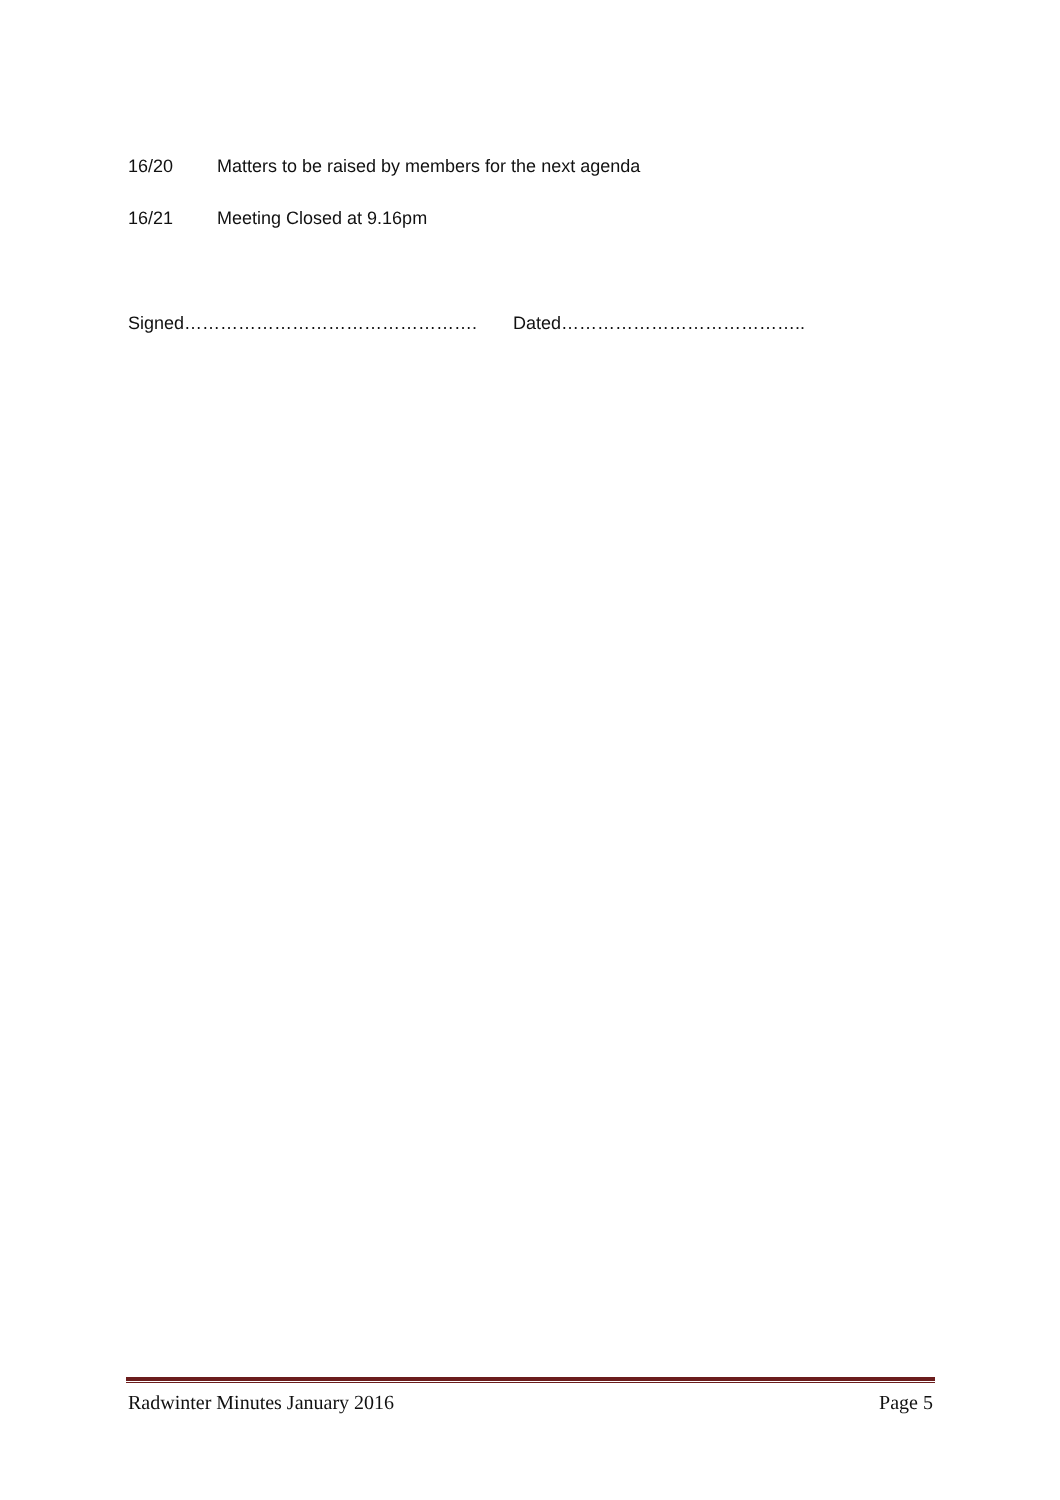16/20 Matters to be raised by members for the next agenda
16/21 Meeting Closed at 9.16pm
Signed…………………………………………. Dated…………………………………..
Radwinter Minutes January 2016 Page 5